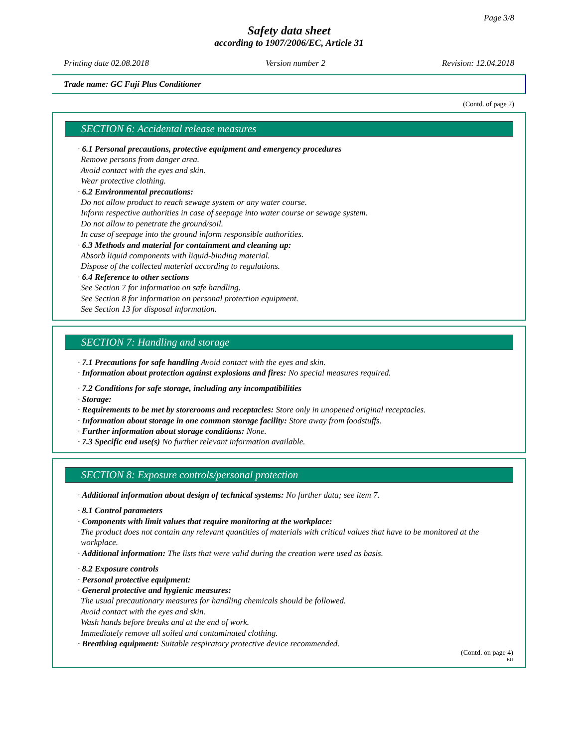Page 3/8
Safety data sheet
according to 1907/2006/EC, Article 31
Printing date 02.08.2018 Version number 2 Revision: 12.04.2018
Trade name: GC Fuji Plus Conditioner
(Contd. of page 2)
SECTION 6: Accidental release measures
· 6.1 Personal precautions, protective equipment and emergency procedures
Remove persons from danger area.
Avoid contact with the eyes and skin.
Wear protective clothing.
· 6.2 Environmental precautions:
Do not allow product to reach sewage system or any water course.
Inform respective authorities in case of seepage into water course or sewage system.
Do not allow to penetrate the ground/soil.
In case of seepage into the ground inform responsible authorities.
· 6.3 Methods and material for containment and cleaning up:
Absorb liquid components with liquid-binding material.
Dispose of the collected material according to regulations.
· 6.4 Reference to other sections
See Section 7 for information on safe handling.
See Section 8 for information on personal protection equipment.
See Section 13 for disposal information.
SECTION 7: Handling and storage
· 7.1 Precautions for safe handling Avoid contact with the eyes and skin.
· Information about protection against explosions and fires: No special measures required.
· 7.2 Conditions for safe storage, including any incompatibilities
· Storage:
· Requirements to be met by storerooms and receptacles: Store only in unopened original receptacles.
· Information about storage in one common storage facility: Store away from foodstuffs.
· Further information about storage conditions: None.
· 7.3 Specific end use(s) No further relevant information available.
SECTION 8: Exposure controls/personal protection
· Additional information about design of technical systems: No further data; see item 7.
· 8.1 Control parameters
· Components with limit values that require monitoring at the workplace:
The product does not contain any relevant quantities of materials with critical values that have to be monitored at the workplace.
· Additional information: The lists that were valid during the creation were used as basis.
· 8.2 Exposure controls
· Personal protective equipment:
· General protective and hygienic measures:
The usual precautionary measures for handling chemicals should be followed.
Avoid contact with the eyes and skin.
Wash hands before breaks and at the end of work.
Immediately remove all soiled and contaminated clothing.
· Breathing equipment: Suitable respiratory protective device recommended.
(Contd. on page 4)
EU